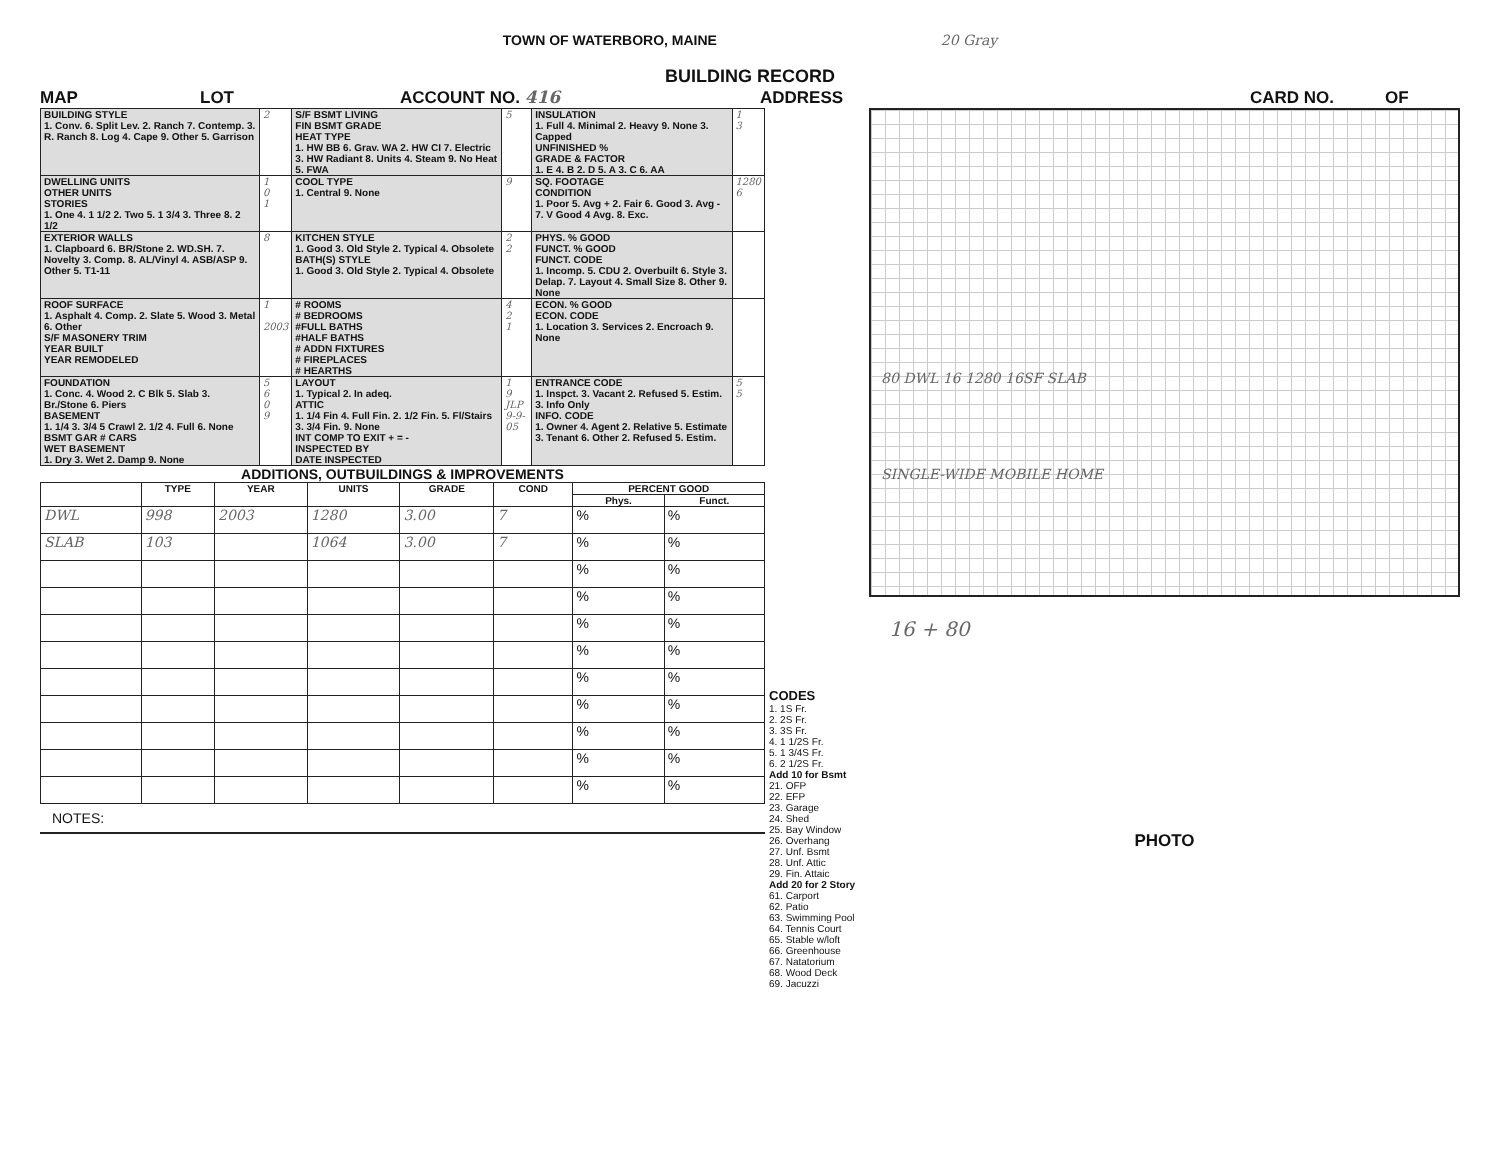TOWN OF WATERBORO, MAINE 20 Gray
BUILDING RECORD
MAP LOT ACCOUNT NO. 416 ADDRESS CARD NO. OF
| BUILDING STYLE 1. Conv. 6. Split Lev. 2. Ranch 7. Contemp. 3. R. Ranch 8. Log 4. Cape 9. Other 5. Garrison | 2 | S/F BSMT LIVING FIN BSMT GRADE HEAT TYPE 1. HW BB 6. Grav. WA 2. HW CI 7. Electric 3. HW Radiant 8. Units 4. Steam 9. No Heat 5. FWA | 5 | INSULATION 1. Full 4. Minimal 2. Heavy 9. None 3. Capped UNFINISHED % GRADE & FACTOR 1. E 4. B 2. D 5. A 3. C 6. AA | 1 3 |
| DWELLING UNITS OTHER UNITS STORIES 1. One 4. 1 1/2 2. Two 5. 1 3/4 3. Three 8. 2 1/2 | 1 0 1 | COOL TYPE 1. Central 9. None | 9 | SQ. FOOTAGE CONDITION 1. Poor 5. Avg + 2. Fair 6. Good 3. Avg - 7. V Good 4 Avg. 8. Exc. | 1280 6 |
| EXTERIOR WALLS 1. Clapboard 6. BR/Stone 2. WD.SH. 7. Novelty 3. Comp. 8. AL/Vinyl 4. ASB/ASP 9. Other 5. T1-11 | 8 | KITCHEN STYLE 1. Good 3. Old Style 2. Typical 4. Obsolete BATH(S) STYLE 1. Good 3. Old Style 2. Typical 4. Obsolete | 2 2 | PHYS. % GOOD FUNCT. % GOOD FUNCT. CODE 1. Incomp. 5. CDU 2. Overbuilt 6. Style 3. Delap. 7. Layout 4. Small Size 8. Other 9. None | |
| ROOF SURFACE 1. Asphalt 4. Comp. 2. Slate 5. Wood 3. Metal 6. Other S/F MASONERY TRIM YEAR BUILT YEAR REMODELED | 1 2003 | # ROOMS # BEDROOMS #FULL BATHS #HALF BATHS # ADDN FIXTURES # FIREPLACES # HEARTHS | 4 2 1 | ECON. % GOOD ECON. CODE 1. Location 3. Services 2. Encroach 9. None | |
| FOUNDATION 1. Conc. 4. Wood 2. C Blk 5. Slab 3. Br./Stone 6. Piers BASEMENT 1. 1/4 3. 3/4 5 Crawl 2. 1/2 4. Full 6. None BSMT GAR # CARS WET BASEMENT 1. Dry 3. Wet 2. Damp 9. None | 5 6 0 9 | LAYOUT 1. Typical 2. In adeq. ATTIC 1. 1/4 Fin 4. Full Fin. 2. 1/2 Fin. 5. Fl/Stairs 3. 3/4 Fin. 9. None INT COMP TO EXIT + = - INSPECTED BY DATE INSPECTED | 1 9 JLP 9-9-05 | ENTRANCE CODE 1. Inspct. 3. Vacant 2. Refused 5. Estim. 3. Info Only INFO. CODE 1. Owner 4. Agent 2. Relative 5. Estimate 3. Tenant 6. Other 2. Refused 5. Estim. | 5 5 |
ADDITIONS, OUTBUILDINGS & IMPROVEMENTS
| | TYPE | YEAR | UNITS | GRADE | COND | PERCENT GOOD | |
| --- | --- | --- | --- | --- | --- | --- | --- |
| | | | | | | Phys. | Funct. |
| DWL | 998 | 2003 | 1280 | 3.00 | 7 | % | % |
| SLAB | 103 | | 1064 | 3.00 | 7 | % | % |
| | | | | | | % | % |
| | | | | | | % | % |
| | | | | | | % | % |
| | | | | | | % | % |
| | | | | | | % | % |
| | | | | | | % | % |
| | | | | | | % | % |
| | | | | | | % | % |
| | | | | | | % | % |
NOTES:
CODES
1. 1S Fr.
2. 2S Fr.
3. 3S Fr.
4. 1 1/2S Fr.
5. 1 3/4S Fr.
6. 2 1/2S Fr.
Add 10 for Bsmt
21. OFP
22. EFP
23. Garage
24. Shed
25. Bay Window
26. Overhang
27. Unf. Bsmt
28. Unf. Attic
29. Fin. Attaic
Add 20 for 2 Story
61. Carport
62. Patio
63. Swimming Pool
64. Tennis Court
65. Stable w/loft
66. Greenhouse
67. Natatorium
68. Wood Deck
69. Jacuzzi
80 DWL 16 1280 16SF SLAB
SINGLE-WIDE MOBILE HOME
16 + 80
PHOTO